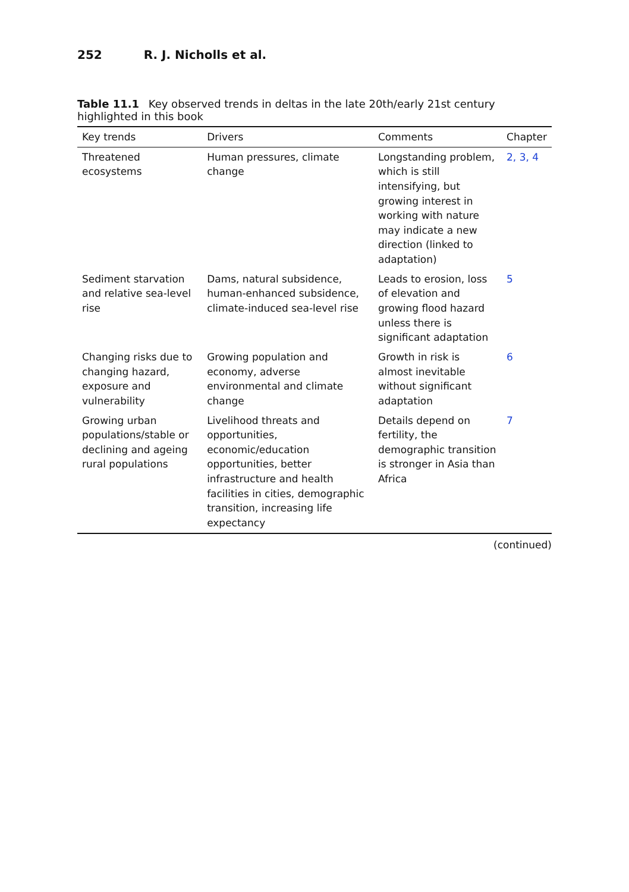252 R. J. Nicholls et al.
Table 11.1 Key observed trends in deltas in the late 20th/early 21st century highlighted in this book
| Key trends | Drivers | Comments | Chapter |
| --- | --- | --- | --- |
| Threatened ecosystems | Human pressures, climate change | Longstanding problem, which is still intensifying, but growing interest in working with nature may indicate a new direction (linked to adaptation) | 2, 3, 4 |
| Sediment starvation and relative sea-level rise | Dams, natural subsidence, human-enhanced subsidence, climate-induced sea-level rise | Leads to erosion, loss of elevation and growing flood hazard unless there is significant adaptation | 5 |
| Changing risks due to changing hazard, exposure and vulnerability | Growing population and economy, adverse environmental and climate change | Growth in risk is almost inevitable without significant adaptation | 6 |
| Growing urban populations/stable or declining and ageing rural populations | Livelihood threats and opportunities, economic/education opportunities, better infrastructure and health facilities in cities, demographic transition, increasing life expectancy | Details depend on fertility, the demographic transition is stronger in Asia than Africa | 7 |
(continued)